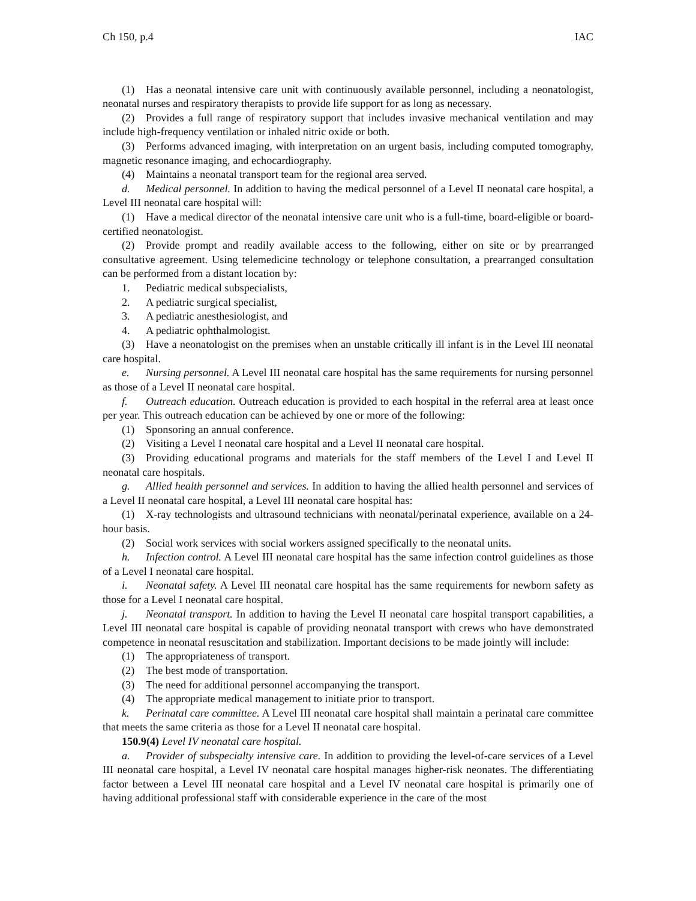Ch 150, p.4 IAC
(1) Has a neonatal intensive care unit with continuously available personnel, including a neonatologist, neonatal nurses and respiratory therapists to provide life support for as long as necessary.
(2) Provides a full range of respiratory support that includes invasive mechanical ventilation and may include high-frequency ventilation or inhaled nitric oxide or both.
(3) Performs advanced imaging, with interpretation on an urgent basis, including computed tomography, magnetic resonance imaging, and echocardiography.
(4) Maintains a neonatal transport team for the regional area served.
d. Medical personnel. In addition to having the medical personnel of a Level II neonatal care hospital, a Level III neonatal care hospital will:
(1) Have a medical director of the neonatal intensive care unit who is a full-time, board-eligible or board-certified neonatologist.
(2) Provide prompt and readily available access to the following, either on site or by prearranged consultative agreement. Using telemedicine technology or telephone consultation, a prearranged consultation can be performed from a distant location by:
1. Pediatric medical subspecialists,
2. A pediatric surgical specialist,
3. A pediatric anesthesiologist, and
4. A pediatric ophthalmologist.
(3) Have a neonatologist on the premises when an unstable critically ill infant is in the Level III neonatal care hospital.
e. Nursing personnel. A Level III neonatal care hospital has the same requirements for nursing personnel as those of a Level II neonatal care hospital.
f. Outreach education. Outreach education is provided to each hospital in the referral area at least once per year. This outreach education can be achieved by one or more of the following:
(1) Sponsoring an annual conference.
(2) Visiting a Level I neonatal care hospital and a Level II neonatal care hospital.
(3) Providing educational programs and materials for the staff members of the Level I and Level II neonatal care hospitals.
g. Allied health personnel and services. In addition to having the allied health personnel and services of a Level II neonatal care hospital, a Level III neonatal care hospital has:
(1) X-ray technologists and ultrasound technicians with neonatal/perinatal experience, available on a 24-hour basis.
(2) Social work services with social workers assigned specifically to the neonatal units.
h. Infection control. A Level III neonatal care hospital has the same infection control guidelines as those of a Level I neonatal care hospital.
i. Neonatal safety. A Level III neonatal care hospital has the same requirements for newborn safety as those for a Level I neonatal care hospital.
j. Neonatal transport. In addition to having the Level II neonatal care hospital transport capabilities, a Level III neonatal care hospital is capable of providing neonatal transport with crews who have demonstrated competence in neonatal resuscitation and stabilization. Important decisions to be made jointly will include:
(1) The appropriateness of transport.
(2) The best mode of transportation.
(3) The need for additional personnel accompanying the transport.
(4) The appropriate medical management to initiate prior to transport.
k. Perinatal care committee. A Level III neonatal care hospital shall maintain a perinatal care committee that meets the same criteria as those for a Level II neonatal care hospital.
150.9(4) Level IV neonatal care hospital.
a. Provider of subspecialty intensive care. In addition to providing the level-of-care services of a Level III neonatal care hospital, a Level IV neonatal care hospital manages higher-risk neonates. The differentiating factor between a Level III neonatal care hospital and a Level IV neonatal care hospital is primarily one of having additional professional staff with considerable experience in the care of the most